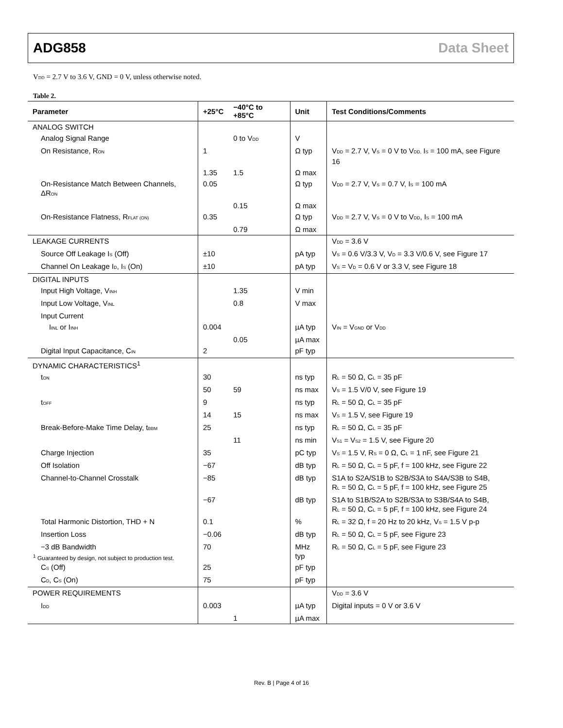ADG858 Data Sheet
V<sub>DD</sub> = 2.7 V to 3.6 V, GND = 0 V, unless otherwise noted.
Table 2.
| Parameter | +25°C | −40°C to +85°C | Unit | Test Conditions/Comments |
| --- | --- | --- | --- | --- |
| ANALOG SWITCH | | | | |
| Analog Signal Range | | 0 to V<sub>DD</sub> | V | |
| On Resistance, R<sub>ON</sub> | 1 | | Ω typ | V<sub>DD</sub> = 2.7 V, V<sub>S</sub> = 0 V to V<sub>DD,</sub> I<sub>S</sub> = 100 mA, see Figure 16 |
| | 1.35 | 1.5 | Ω max | |
| On-Resistance Match Between Channels, ΔR<sub>ON</sub> | 0.05 | | Ω typ | V<sub>DD</sub> = 2.7 V, V<sub>S</sub> = 0.7 V, I<sub>S</sub> = 100 mA |
| | | 0.15 | Ω max | |
| On-Resistance Flatness, R<sub>FLAT (ON)</sub> | 0.35 | | Ω typ | V<sub>DD</sub> = 2.7 V, V<sub>S</sub> = 0 V to V<sub>DD</sub>, I<sub>S</sub> = 100 mA |
| | | 0.79 | Ω max | |
| LEAKAGE CURRENTS | | | | V<sub>DD</sub> = 3.6 V |
| Source Off Leakage I<sub>S</sub> (Off) | ±10 | | pA typ | V<sub>S</sub> = 0.6 V/3.3 V, V<sub>D</sub> = 3.3 V/0.6 V, see Figure 17 |
| Channel On Leakage I<sub>D</sub>, I<sub>S</sub> (On) | ±10 | | pA typ | V<sub>S</sub> = V<sub>D</sub> = 0.6 V or 3.3 V, see Figure 18 |
| DIGITAL INPUTS | | | | |
| Input High Voltage, V<sub>INH</sub> | | 1.35 | V min | |
| Input Low Voltage, V<sub>INL</sub> | | 0.8 | V max | |
| Input Current | | | | |
| I<sub>INL</sub> or I<sub>INH</sub> | 0.004 | | µA typ | V<sub>IN</sub> = V<sub>GND</sub> or V<sub>DD</sub> |
| | | 0.05 | µA max | |
| Digital Input Capacitance, C<sub>IN</sub> | 2 | | pF typ | |
| DYNAMIC CHARACTERISTICS<sup>1</sup> | | | | |
| t<sub>ON</sub> | 30 | | ns typ | R<sub>L</sub> = 50 Ω, C<sub>L</sub> = 35 pF |
| | 50 | 59 | ns max | V<sub>S</sub> = 1.5 V/0 V, see Figure 19 |
| t<sub>OFF</sub> | 9 | | ns typ | R<sub>L</sub> = 50 Ω, C<sub>L</sub> = 35 pF |
| | 14 | 15 | ns max | V<sub>S</sub> = 1.5 V, see Figure 19 |
| Break-Before-Make Time Delay, t<sub>BBM</sub> | 25 | | ns typ | R<sub>L</sub> = 50 Ω, C<sub>L</sub> = 35 pF |
| | | 11 | ns min | V<sub>S1</sub> = V<sub>S2</sub> = 1.5 V, see Figure 20 |
| Charge Injection | 35 | | pC typ | V<sub>S</sub> = 1.5 V, R<sub>S</sub> = 0 Ω, C<sub>L</sub> = 1 nF, see Figure 21 |
| Off Isolation | −67 | | dB typ | R<sub>L</sub> = 50 Ω, C<sub>L</sub> = 5 pF, f = 100 kHz, see Figure 22 |
| Channel-to-Channel Crosstalk | −85 | | dB typ | S1A to S2A/S1B to S2B/S3A to S4A/S3B to S4B, R<sub>L</sub> = 50 Ω, C<sub>L</sub> = 5 pF, f = 100 kHz, see Figure 25 |
| | −67 | | dB typ | S1A to S1B/S2A to S2B/S3A to S3B/S4A to S4B, R<sub>L</sub> = 50 Ω, C<sub>L</sub> = 5 pF, f = 100 kHz, see Figure 24 |
| Total Harmonic Distortion, THD + N | 0.1 | | % | R<sub>L</sub> = 32 Ω, f = 20 Hz to 20 kHz, V<sub>S</sub> = 1.5 V p-p |
| Insertion Loss | −0.06 | | dB typ | R<sub>L</sub> = 50 Ω, C<sub>L</sub> = 5 pF, see Figure 23 |
| −3 dB Bandwidth | 70 | | MHz typ | R<sub>L</sub> = 50 Ω, C<sub>L</sub> = 5 pF, see Figure 23 |
| C<sub>S</sub> (Off) | 25 | | pF typ | |
| C<sub>D</sub>, C<sub>S</sub> (On) | 75 | | pF typ | |
| POWER REQUIREMENTS | | | | V<sub>DD</sub> = 3.6 V |
| I<sub>DD</sub> | 0.003 | | µA typ | Digital inputs = 0 V or 3.6 V |
| | | 1 | µA max | |
<sup>1</sup> Guaranteed by design, not subject to production test.
Rev. B | Page 4 of 16